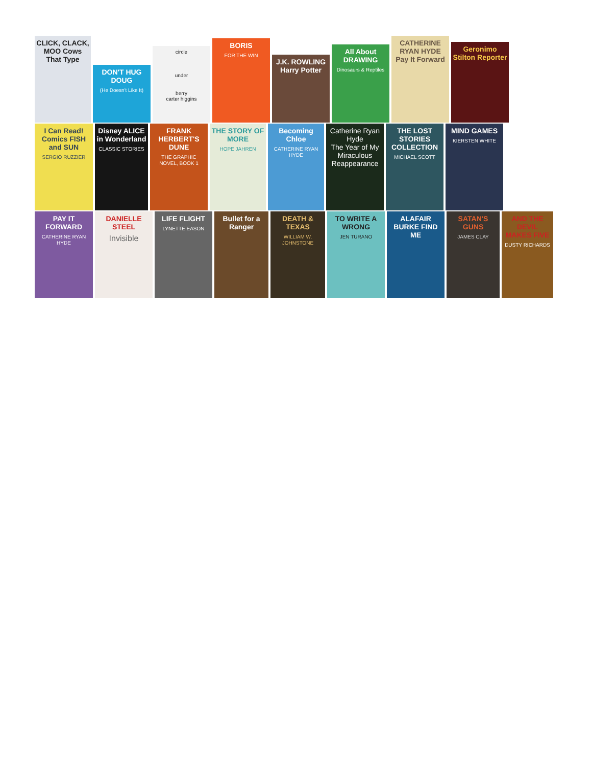CLICK, CLACK, MOO Cows That Type
DON'T HUG DOUG
(He Doesn't Like It)
circle
under
berry
carter higgins
BORIS
FOR THE WIN
J.K. ROWLING Harry Potter
All About DRAWING
Dinosaurs & Reptiles
CATHERINE RYAN HYDE Pay It Forward
Geronimo Stilton Reporter
I Can Read! Comics FISH and SUN
SERGIO RUZZIER
Disney ALICE in Wonderland
CLASSIC STORIES
FRANK HERBERT'S DUNE
THE GRAPHIC NOVEL, BOOK 1
THE STORY OF MORE
HOPE JAHREN
Becoming Chloe
CATHERINE RYAN HYDE
Catherine Ryan Hyde
The Year of My Miraculous Reappearance
THE LOST STORIES COLLECTION
MICHAEL SCOTT
MIND GAMES
KIERSTEN WHITE
PAY IT FORWARD
CATHERINE RYAN HYDE
DANIELLE STEEL
Invisible
LIFE FLIGHT
LYNETTE EASON
Bullet for a Ranger
DEATH & TEXAS
WILLIAM W. JOHNSTONE
TO WRITE A WRONG
JEN TURANO
ALAFAIR BURKE FIND ME
SATAN'S GUNS
JAMES CLAY
AND THE DEVIL MAKES FIVE
DUSTY RICHARDS